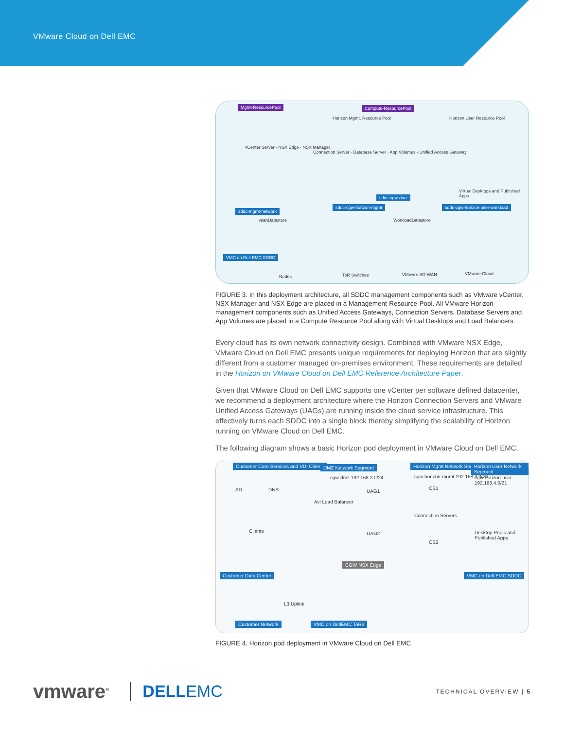VMware Cloud on Dell EMC
Mgmt-ResourcePool Compute-ResourcePool
vCenter Server · NSX Edge · NSX Manager
Horizon Mgmt. Resource Pool
Connection Server · Database Server · App Volumes · Unified Access Gateway
Horizon User Resource Pool
Virtual Desktops and Published Apps
sddc-mgmt-network
sddc-cgw-horizon-mgmt
sddc-cgw-dmz
sddc-cgw-horizon-user-workload
vsanDatastore WorkloadDatastore
VMC on Dell EMC SDDC
Nodes ToR Switches VMware SD-WAN VMware Cloud
FIGURE 3. In this deployment architecture, all SDDC management components such as VMware vCenter, NSX Manager and NSX Edge are placed in a Management-Resource-Pool. All VMware Horizon management components such as Unified Access Gateways, Connection Servers, Database Servers and App Volumes are placed in a Compute Resource Pool along with Virtual Desktops and Load Balancers.
Every cloud has its own network connectivity design. Combined with VMware NSX Edge, VMware Cloud on Dell EMC presents unique requirements for deploying Horizon that are slightly different from a customer managed on-premises environment. These requirements are detailed in the Horizon on VMware Cloud on Dell EMC Reference Architecture Paper.
Given that VMware Cloud on Dell EMC supports one vCenter per software defined datacenter, we recommend a deployment architecture where the Horizon Connection Servers and VMware Unified Access Gateways (UAGs) are running inside the cloud service infrastructure. This effectively turns each SDDC into a single block thereby simplifying the scalability of Horizon running on VMware Cloud on Dell EMC.
The following diagram shows a basic Horizon pod deployment in VMware Cloud on Dell EMC.
Customer Core Services and VDI Clients
AD DNS
Clients
DMZ Network Segment
cgw-dmz 192.168.2.0/24
UAG1
Avi Load Balancer
UAG2
Horizon Mgmt Network Segment
cgw-horizon-mgmt 192.168.3.0/24
CS1
Connection Servers
CS2
Horizon User Network Segment
cgw-horizon-user 192.168.4.0/21
Desktop Pools and Published Apps
CGW NSX Edge
Customer Data Center VMC on Dell EMC SDDC
L3 Uplink
Customer Network VMC on DellEMC ToRs
FIGURE 4. Horizon pod deployment in VMware Cloud on Dell EMC
vmware<sup>®</sup> DELLEMC TECHNICAL OVERVIEW | 5